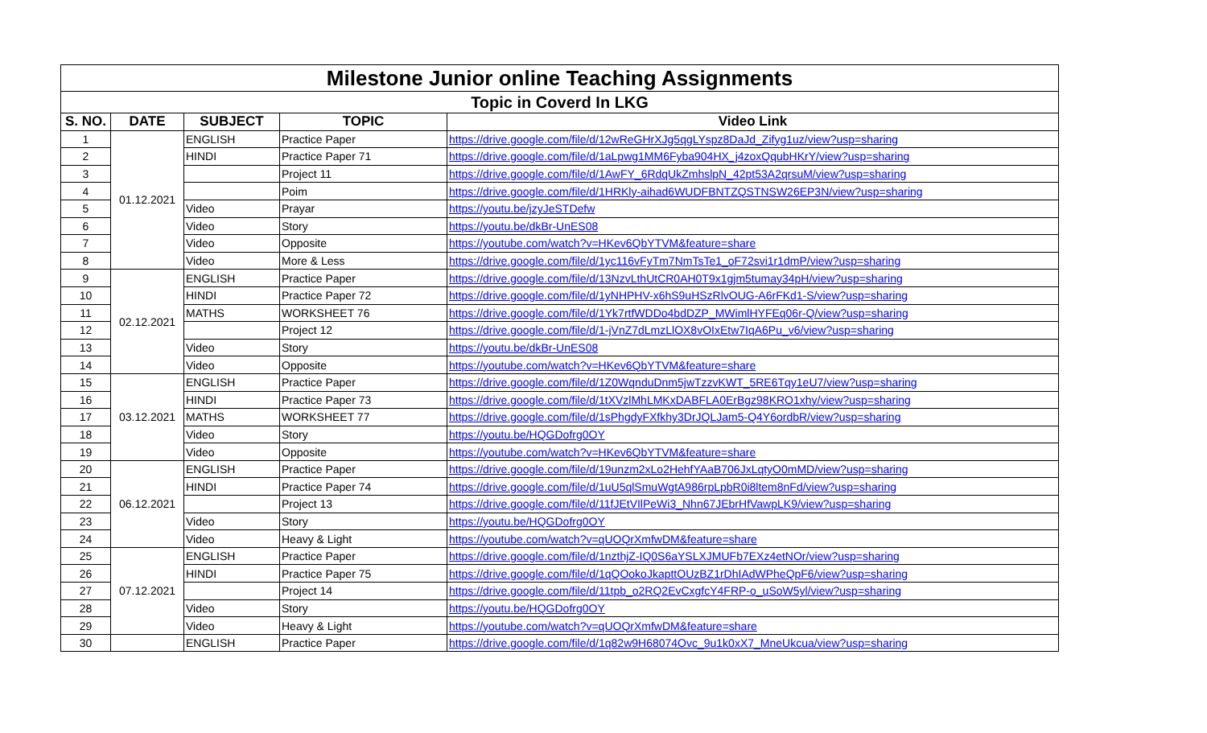| Milestone Junior online Teaching Assignments | | | | |
| --- | --- | --- | --- | --- |
| Topic in Coverd In LKG | | | | |
| S. NO. | DATE | SUBJECT | TOPIC | Video Link |
| 1 | 01.12.2021 | ENGLISH | Practice Paper | https://drive.google.com/file/d/12wReGHrXJg5qgLYspz8DaJd_Zifyg1uz/view?usp=sharing |
| 2 | | HINDI | Practice Paper 71 | https://drive.google.com/file/d/1aLpwg1MM6Fyba904HX_j4zoxQqubHKrY/view?usp=sharing |
| 3 | | | Project 11 | https://drive.google.com/file/d/1AwFY_6RdqUkZmhslpN_42pt53A2qrsuM/view?usp=sharing |
| 4 | | | Poim | https://drive.google.com/file/d/1HRKly-aihad6WUDFBNTZQSTNSW26EP3N/view?usp=sharing |
| 5 | | Video | Prayar | https://youtu.be/jzyJeSTDefw |
| 6 | | Video | Story | https://youtu.be/dkBr-UnES08 |
| 7 | | Video | Opposite | https://youtube.com/watch?v=HKev6QbYTVM&feature=share |
| 8 | | Video | More & Less | https://drive.google.com/file/d/1yc116vFyTm7NmTsTe1_oF72svi1r1dmP/view?usp=sharing |
| 9 | 02.12.2021 | ENGLISH | Practice Paper | https://drive.google.com/file/d/13NzvLthUtCR0AH0T9x1gjm5tumay34pH/view?usp=sharing |
| 10 | | HINDI | Practice Paper 72 | https://drive.google.com/file/d/1yNHPHV-x6hS9uHSzRlvOUG-A6rFKd1-S/view?usp=sharing |
| 11 | | MATHS | WORKSHEET 76 | https://drive.google.com/file/d/1Yk7rtfWDDo4bdDZP_MWimlHYFEq06r-Q/view?usp=sharing |
| 12 | | | Project 12 | https://drive.google.com/file/d/1-jVnZ7dLmzLlOX8vOIxEtw7IqA6Pu_v6/view?usp=sharing |
| 13 | | Video | Story | https://youtu.be/dkBr-UnES08 |
| 14 | | Video | Opposite | https://youtube.com/watch?v=HKev6QbYTVM&feature=share |
| 15 | 03.12.2021 | ENGLISH | Practice Paper | https://drive.google.com/file/d/1Z0WqnduDnm5jwTzzvKWT_5RE6Tqy1eU7/view?usp=sharing |
| 16 | | HINDI | Practice Paper 73 | https://drive.google.com/file/d/1tXVzlMhLMKxDABFLA0ErBgz98KRO1xhy/view?usp=sharing |
| 17 | | MATHS | WORKSHEET 77 | https://drive.google.com/file/d/1sPhgdyFXfkhy3DrJQLJam5-Q4Y6ordbR/view?usp=sharing |
| 18 | | Video | Story | https://youtu.be/HQGDofrg0OY |
| 19 | | Video | Opposite | https://youtube.com/watch?v=HKev6QbYTVM&feature=share |
| 20 | 06.12.2021 | ENGLISH | Practice Paper | https://drive.google.com/file/d/19unzm2xLo2HehfYAaB706JxLqtyO0mMD/view?usp=sharing |
| 21 | | HINDI | Practice Paper 74 | https://drive.google.com/file/d/1uU5qlSmuWgtA986rpLpbR0i8ltem8nFd/view?usp=sharing |
| 22 | | | Project 13 | https://drive.google.com/file/d/11fJEtVIlPeWi3_Nhn67JEbrHfVawpLK9/view?usp=sharing |
| 23 | | Video | Story | https://youtu.be/HQGDofrg0OY |
| 24 | | Video | Heavy & Light | https://youtube.com/watch?v=qUOQrXmfwDM&feature=share |
| 25 | 07.12.2021 | ENGLISH | Practice Paper | https://drive.google.com/file/d/1nzthjZ-IQ0S6aYSLXJMUFb7EXz4etNOr/view?usp=sharing |
| 26 | | HINDI | Practice Paper 75 | https://drive.google.com/file/d/1qQOokoJkapttOUzBZ1rDhIAdWPheQpF6/view?usp=sharing |
| 27 | | | Project 14 | https://drive.google.com/file/d/11tpb_o2RQ2EvCxgfcY4FRP-o_uSoW5yl/view?usp=sharing |
| 28 | | Video | Story | https://youtu.be/HQGDofrg0OY |
| 29 | | Video | Heavy & Light | https://youtube.com/watch?v=qUOQrXmfwDM&feature=share |
| 30 | | ENGLISH | Practice Paper | https://drive.google.com/file/d/1q82w9H68074Ovc_9u1k0xX7_MneUkcua/view?usp=sharing |